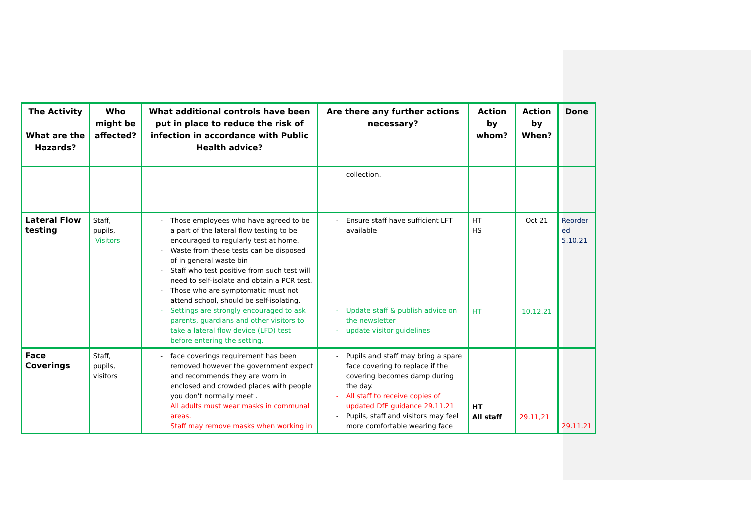| The Activity What are the Hazards? | Who might be affected? | What additional controls have been put in place to reduce the risk of infection in accordance with Public Health advice? | Are there any further actions necessary? | Action by whom? | Action by When? | Done |
| --- | --- | --- | --- | --- | --- | --- |
| | | | collection. | | | |
| Lateral Flow testing | Staff, pupils, Visitors | Those employees who have agreed to be a part of the lateral flow testing to be encouraged to regularly test at home. Waste from these tests can be disposed of in general waste bin Staff who test positive from such test will need to self-isolate and obtain a PCR test. Those who are symptomatic must not attend school, should be self-isolating. Settings are strongly encouraged to ask parents, guardians and other visitors to take a lateral flow device (LFD) test before entering the setting. | Ensure staff have sufficient LFT available Update staff & publish advice on the newsletter update visitor guidelines | HT HS HT | Oct 21 10.12.21 | Reorder ed 5.10.21 |
| Face Coverings | Staff, pupils, visitors | face coverings requirement has been removed however the government expect and recommends they are worn in enclosed and crowded places with people you don't normally meet . All adults must wear masks in communal areas. Staff may remove masks when working in | Pupils and staff may bring a spare face covering to replace if the covering becomes damp during the day. All staff to receive copies of updated DfE guidance 29.11.21 Pupils, staff and visitors may feel more comfortable wearing face | HT All staff | 29.11,21 | 29.11.21 |